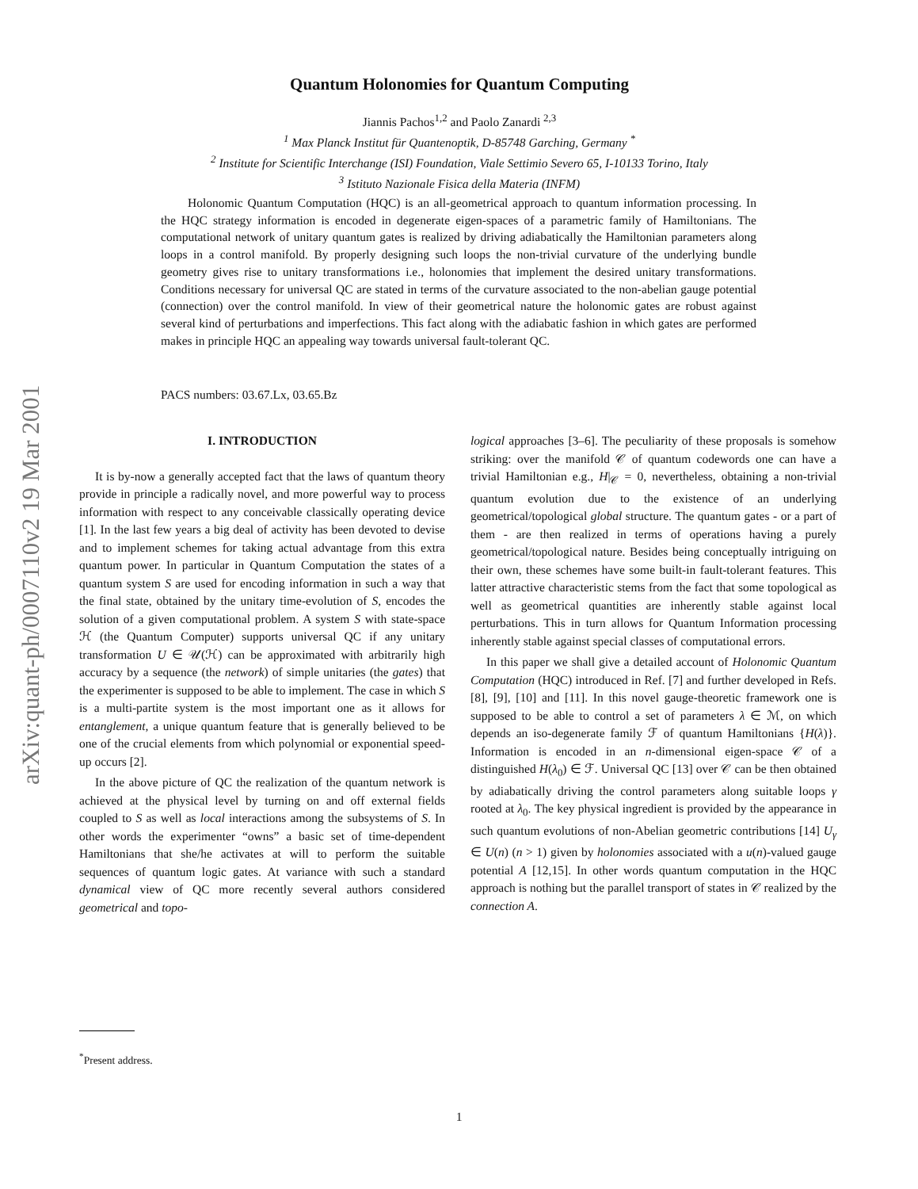arXiv:quant-ph/0007110v2 19 Mar 2001
Quantum Holonomies for Quantum Computing
Jiannis Pachos<sup>1,2</sup> and Paolo Zanardi <sup>2,3</sup>
<sup>1</sup> Max Planck Institut für Quantenoptik, D-85748 Garching, Germany <sup>*</sup>
<sup>2</sup> Institute for Scientific Interchange (ISI) Foundation, Viale Settimio Severo 65, I-10133 Torino, Italy
<sup>3</sup> Istituto Nazionale Fisica della Materia (INFM)
Holonomic Quantum Computation (HQC) is an all-geometrical approach to quantum information processing. In the HQC strategy information is encoded in degenerate eigen-spaces of a parametric family of Hamiltonians. The computational network of unitary quantum gates is realized by driving adiabatically the Hamiltonian parameters along loops in a control manifold. By properly designing such loops the non-trivial curvature of the underlying bundle geometry gives rise to unitary transformations i.e., holonomies that implement the desired unitary transformations. Conditions necessary for universal QC are stated in terms of the curvature associated to the non-abelian gauge potential (connection) over the control manifold. In view of their geometrical nature the holonomic gates are robust against several kind of perturbations and imperfections. This fact along with the adiabatic fashion in which gates are performed makes in principle HQC an appealing way towards universal fault-tolerant QC.
PACS numbers: 03.67.Lx, 03.65.Bz
I. INTRODUCTION
It is by-now a generally accepted fact that the laws of quantum theory provide in principle a radically novel, and more powerful way to process information with respect to any conceivable classically operating device [1]. In the last few years a big deal of activity has been devoted to devise and to implement schemes for taking actual advantage from this extra quantum power. In particular in Quantum Computation the states of a quantum system S are used for encoding information in such a way that the final state, obtained by the unitary time-evolution of S, encodes the solution of a given computational problem. A system S with state-space ℋ (the Quantum Computer) supports universal QC if any unitary transformation U ∈ 𝒰(ℋ) can be approximated with arbitrarily high accuracy by a sequence (the network) of simple unitaries (the gates) that the experimenter is supposed to be able to implement. The case in which S is a multi-partite system is the most important one as it allows for entanglement, a unique quantum feature that is generally believed to be one of the crucial elements from which polynomial or exponential speed-up occurs [2].
In the above picture of QC the realization of the quantum network is achieved at the physical level by turning on and off external fields coupled to S as well as local interactions among the subsystems of S. In other words the experimenter “owns” a basic set of time-dependent Hamiltonians that she/he activates at will to perform the suitable sequences of quantum logic gates. At variance with such a standard dynamical view of QC more recently several authors considered geometrical and topo-
logical approaches [3–6]. The peculiarity of these proposals is somehow striking: over the manifold 𝒞 of quantum codewords one can have a trivial Hamiltonian e.g., H|<sub>𝒞</sub> = 0, nevertheless, obtaining a non-trivial quantum evolution due to the existence of an underlying geometrical/topological global structure. The quantum gates - or a part of them - are then realized in terms of operations having a purely geometrical/topological nature. Besides being conceptually intriguing on their own, these schemes have some built-in fault-tolerant features. This latter attractive characteristic stems from the fact that some topological as well as geometrical quantities are inherently stable against local perturbations. This in turn allows for Quantum Information processing inherently stable against special classes of computational errors.
In this paper we shall give a detailed account of Holonomic Quantum Computation (HQC) introduced in Ref. [7] and further developed in Refs. [8], [9], [10] and [11]. In this novel gauge-theoretic framework one is supposed to be able to control a set of parameters λ ∈ ℳ, on which depends an iso-degenerate family ℱ of quantum Hamiltonians {H(λ)}. Information is encoded in an n-dimensional eigen-space 𝒞 of a distinguished H(λ<sub>0</sub>) ∈ ℱ. Universal QC [13] over 𝒞 can be then obtained by adiabatically driving the control parameters along suitable loops γ rooted at λ<sub>0</sub>. The key physical ingredient is provided by the appearance in such quantum evolutions of non-Abelian geometric contributions [14] U<sub>γ</sub> ∈ U(n) (n > 1) given by holonomies associated with a u(n)-valued gauge potential A [12,15]. In other words quantum computation in the HQC approach is nothing but the parallel transport of states in 𝒞 realized by the connection A.
<sup>*</sup> Present address.
1